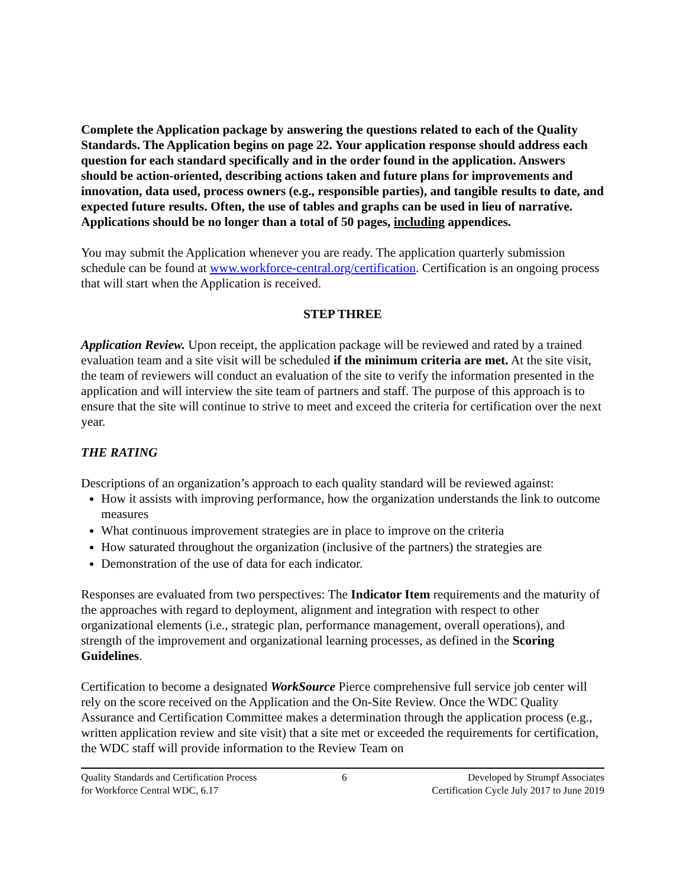Complete the Application package by answering the questions related to each of the Quality Standards. The Application begins on page 22. Your application response should address each question for each standard specifically and in the order found in the application. Answers should be action-oriented, describing actions taken and future plans for improvements and innovation, data used, process owners (e.g., responsible parties), and tangible results to date, and expected future results. Often, the use of tables and graphs can be used in lieu of narrative. Applications should be no longer than a total of 50 pages, including appendices.
You may submit the Application whenever you are ready. The application quarterly submission schedule can be found at www.workforce-central.org/certification. Certification is an ongoing process that will start when the Application is received.
STEP THREE
Application Review. Upon receipt, the application package will be reviewed and rated by a trained evaluation team and a site visit will be scheduled if the minimum criteria are met. At the site visit, the team of reviewers will conduct an evaluation of the site to verify the information presented in the application and will interview the site team of partners and staff. The purpose of this approach is to ensure that the site will continue to strive to meet and exceed the criteria for certification over the next year.
THE RATING
Descriptions of an organization’s approach to each quality standard will be reviewed against:
How it assists with improving performance, how the organization understands the link to outcome measures
What continuous improvement strategies are in place to improve on the criteria
How saturated throughout the organization (inclusive of the partners) the strategies are
Demonstration of the use of data for each indicator.
Responses are evaluated from two perspectives: The Indicator Item requirements and the maturity of the approaches with regard to deployment, alignment and integration with respect to other organizational elements (i.e., strategic plan, performance management, overall operations), and strength of the improvement and organizational learning processes, as defined in the Scoring Guidelines.
Certification to become a designated WorkSource Pierce comprehensive full service job center will rely on the score received on the Application and the On-Site Review. Once the WDC Quality Assurance and Certification Committee makes a determination through the application process (e.g., written application review and site visit) that a site met or exceeded the requirements for certification, the WDC staff will provide information to the Review Team on
Quality Standards and Certification Process
for Workforce Central WDC, 6.17
6 Developed by Strumpf Associates
Certification Cycle July 2017 to June 2019